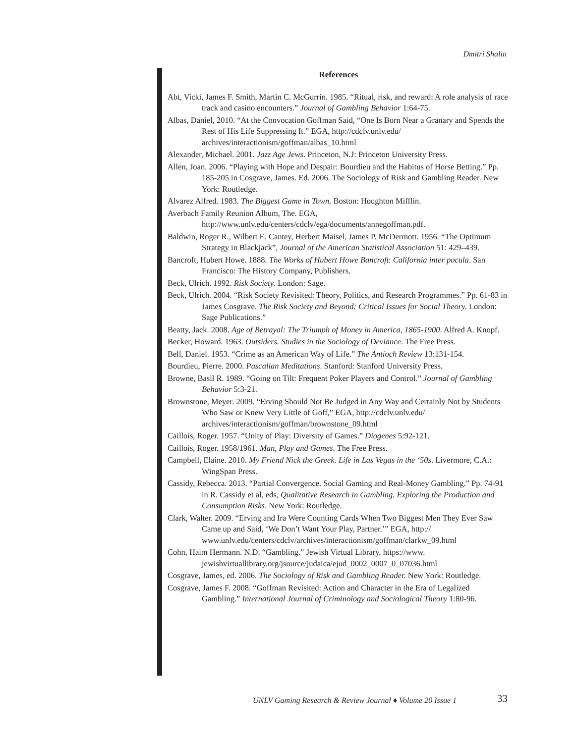Dmitri Shalin
References
Abt, Vicki, James F. Smith, Martin C. McGurrin. 1985. “Ritual, risk, and reward: A role analysis of race track and casino encounters.” Journal of Gambling Behavior 1:64-75.
Albas, Daniel, 2010. “At the Convocation Goffman Said, “One Is Born Near a Granary and Spends the Rest of His Life Suppressing It.” EGA, http://cdclv.unlv.edu/ archives/interactionism/goffman/albas_10.html
Alexander, Michael. 2001. Jazz Age Jews. Princeton, N.J: Princeton University Press.
Allen, Joan. 2006. “Playing with Hope and Despair: Bourdieu and the Habitus of Horse Betting.” Pp. 185-205 in Cosgrave, James. Ed. 2006. The Sociology of Risk and Gambling Reader. New York: Routledge.
Alvarez Alfred. 1983. The Biggest Game in Town. Boston: Houghton Mifflin.
Averbach Family Reunion Album, The. EGA,
http://www.unlv.edu/centers/cdclv/ega/documents/annegoffman.pdf.
Baldwin, Roger R., Wilbert E. Cantey, Herbert Maisel, James P. McDermott. 1956. “The Optimum Strategy in Blackjack”, Journal of the American Statistical Association 51: 429–439.
Bancroft, Hubert Howe. 1888. The Works of Hubert Howe Bancroft: California inter pocula. San Francisco: The History Company, Publishers.
Beck, Ulrich. 1992. Risk Society. London: Sage.
Beck, Ulrich. 2004. “Risk Society Revisited: Theory, Politics, and Research Programmes.” Pp. 61-83 in James Cosgrave. The Risk Society and Beyond: Critical Issues for Social Theory. London: Sage Publications.”
Beatty, Jack. 2008. Age of Betrayal: The Triumph of Money in America, 1865-1900. Alfred A. Knopf.
Becker, Howard. 1963. Outsiders. Studies in the Sociology of Deviance. The Free Press.
Bell, Daniel. 1953. “Crime as an American Way of Life.” The Antioch Review 13:131-154.
Bourdieu, Pierre. 2000. Pascalian Meditations. Stanford: Stanford University Press.
Browne, Basil R. 1989. “Going on Tilt: Frequent Poker Players and Control.” Journal of Gambling Behavior 5:3-21.
Brownstone, Meyer. 2009. “Erving Should Not Be Judged in Any Way and Certainly Not by Students Who Saw or Knew Very Little of Goff,” EGA, http://cdclv.unlv.edu/ archives/interactionism/goffman/brownstone_09.html
Caillois, Roger. 1957. “Unity of Play: Diversity of Games.” Diogenes 5:92-121.
Caillois, Roger. 1958/1961. Man, Play and Games. The Free Press.
Campbell, Elaine. 2010. My Friend Nick the Greek. Life in Las Vegas in the ‘50s. Livermore, C.A.: WingSpan Press.
Cassidy, Rebecca. 2013. “Partial Convergence. Social Gaming and Real-Money Gambling.” Pp. 74-91 in R. Cassidy et al, eds, Qualitative Research in Gambling. Exploring the Production and Consumption Risks. New York: Routledge.
Clark, Walter. 2009. “Erving and Ira Were Counting Cards When Two Biggest Men They Ever Saw Came up and Said, ‘We Don’t Want Your Play, Partner.’” EGA, http:// www.unlv.edu/centers/cdclv/archives/interactionism/goffman/clarkw_09.html
Cohn, Haim Hermann. N.D. “Gambling.” Jewish Virtual Library, https://www. jewishvirtuallibrary.org/jsource/judaica/ejud_0002_0007_0_07036.html
Cosgrave, James, ed. 2006. The Sociology of Risk and Gambling Reader. New York: Routledge.
Cosgrave, James F. 2008. “Goffman Revisited: Action and Character in the Era of Legalized Gambling.” International Journal of Criminology and Sociological Theory 1:80-96.
UNLV Gaming Research & Review Journal ♦ Volume 20 Issue 1
33